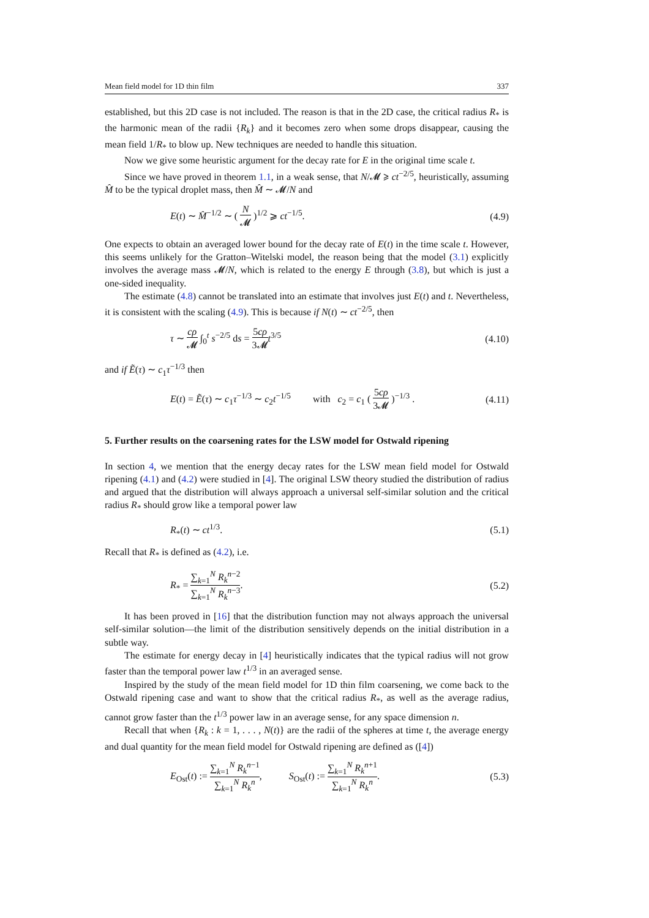Mean field model for 1D thin film 337
established, but this 2D case is not included. The reason is that in the 2D case, the critical radius R<sub>*</sub> is the harmonic mean of the radii {R<sub>k</sub>} and it becomes zero when some drops disappear, causing the mean field 1/R<sub>*</sub> to blow up. New techniques are needed to handle this situation.
Now we give some heuristic argument for the decay rate for E in the original time scale t.
Since we have proved in theorem 1.1, in a weak sense, that N/𝓜 ⩾ ct<sup>−2/5</sup>, heuristically, assuming M̂ to be the typical droplet mass, then M̂ ∼ 𝓜/N and
E(t) ∼ M̂<sup>−1/2</sup> ∼ ( N 𝓜 )<sup>1/2</sup> ⩾ ct<sup>−1/5</sup>. (4.9)
One expects to obtain an averaged lower bound for the decay rate of E(t) in the time scale t. However, this seems unlikely for the Gratton–Witelski model, the reason being that the model (3.1) explicitly involves the average mass 𝓜/N, which is related to the energy E through (3.8), but which is just a one-sided inequality.
The estimate (4.8) cannot be translated into an estimate that involves just E(t) and t. Nevertheless, it is consistent with the scaling (4.9). This is because if N(t) ∼ ct<sup>−2/5</sup>, then
τ ∼ cρ 𝓜 ∫<sub>0</sub><sup>t</sup> s<sup>−2/5</sup> ds = 5cρ 3𝓜 t<sup>3/5</sup> (4.10)
and if Ẽ(τ) ∼ c<sub>1</sub>τ<sup>−1/3</sup> then
E(t) = Ẽ(τ) ∼ c<sub>1</sub>τ<sup>−1/3</sup> ∼ c<sub>2</sub>t<sup>−1/5</sup> with c<sub>2</sub> = c<sub>1</sub> ( 5cρ 3𝓜 )<sup>−1/3</sup> . (4.11)
5. Further results on the coarsening rates for the LSW model for Ostwald ripening
In section 4, we mention that the energy decay rates for the LSW mean field model for Ostwald ripening (4.1) and (4.2) were studied in [4]. The original LSW theory studied the distribution of radius and argued that the distribution will always approach a universal self-similar solution and the critical radius R<sub>*</sub> should grow like a temporal power law
R<sub>*</sub>(t) ∼ ct<sup>1/3</sup>. (5.1)
Recall that R<sub>*</sub> is defined as (4.2), i.e.
R<sub>*</sub> = ∑<sub>k=1</sub><sup>N</sup> R<sub>k</sub><sup>n−2</sup> ∑<sub>k=1</sub><sup>N</sup> R<sub>k</sub><sup>n−3</sup>. (5.2)
It has been proved in [16] that the distribution function may not always approach the universal self-similar solution—the limit of the distribution sensitively depends on the initial distribution in a subtle way.
The estimate for energy decay in [4] heuristically indicates that the typical radius will not grow faster than the temporal power law t<sup>1/3</sup> in an averaged sense.
Inspired by the study of the mean field model for 1D thin film coarsening, we come back to the Ostwald ripening case and want to show that the critical radius R<sub>*</sub>, as well as the average radius, cannot grow faster than the t<sup>1/3</sup> power law in an average sense, for any space dimension n.
Recall that when {R<sub>k</sub> : k = 1, . . . , N(t)} are the radii of the spheres at time t, the average energy and dual quantity for the mean field model for Ostwald ripening are defined as ([4])
E<sub>Ost</sub>(t) := ∑<sub>k=1</sub><sup>N</sup> R<sub>k</sub><sup>n−1</sup> ∑<sub>k=1</sub><sup>N</sup> R<sub>k</sub><sup>n</sup>, S<sub>Ost</sub>(t) := ∑<sub>k=1</sub><sup>N</sup> R<sub>k</sub><sup>n+1</sup> ∑<sub>k=1</sub><sup>N</sup> R<sub>k</sub><sup>n</sup>. (5.3)